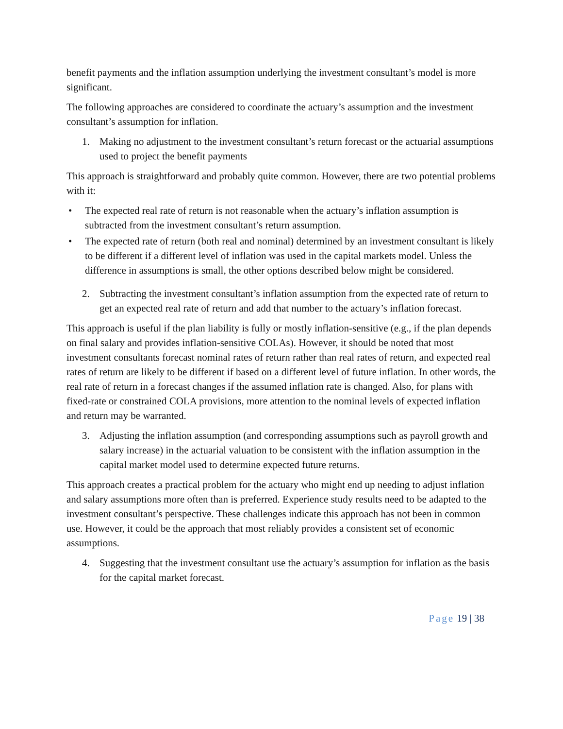benefit payments and the inflation assumption underlying the investment consultant’s model is more significant.
The following approaches are considered to coordinate the actuary’s assumption and the investment consultant’s assumption for inflation.
1. Making no adjustment to the investment consultant’s return forecast or the actuarial assumptions used to project the benefit payments
This approach is straightforward and probably quite common. However, there are two potential problems with it:
• The expected real rate of return is not reasonable when the actuary’s inflation assumption is subtracted from the investment consultant’s return assumption.
• The expected rate of return (both real and nominal) determined by an investment consultant is likely to be different if a different level of inflation was used in the capital markets model. Unless the difference in assumptions is small, the other options described below might be considered.
2. Subtracting the investment consultant’s inflation assumption from the expected rate of return to get an expected real rate of return and add that number to the actuary’s inflation forecast.
This approach is useful if the plan liability is fully or mostly inflation-sensitive (e.g., if the plan depends on final salary and provides inflation-sensitive COLAs). However, it should be noted that most investment consultants forecast nominal rates of return rather than real rates of return, and expected real rates of return are likely to be different if based on a different level of future inflation. In other words, the real rate of return in a forecast changes if the assumed inflation rate is changed. Also, for plans with fixed-rate or constrained COLA provisions, more attention to the nominal levels of expected inflation and return may be warranted.
3. Adjusting the inflation assumption (and corresponding assumptions such as payroll growth and salary increase) in the actuarial valuation to be consistent with the inflation assumption in the capital market model used to determine expected future returns.
This approach creates a practical problem for the actuary who might end up needing to adjust inflation and salary assumptions more often than is preferred. Experience study results need to be adapted to the investment consultant’s perspective. These challenges indicate this approach has not been in common use. However, it could be the approach that most reliably provides a consistent set of economic assumptions.
4. Suggesting that the investment consultant use the actuary’s assumption for inflation as the basis for the capital market forecast.
Page 19 | 38